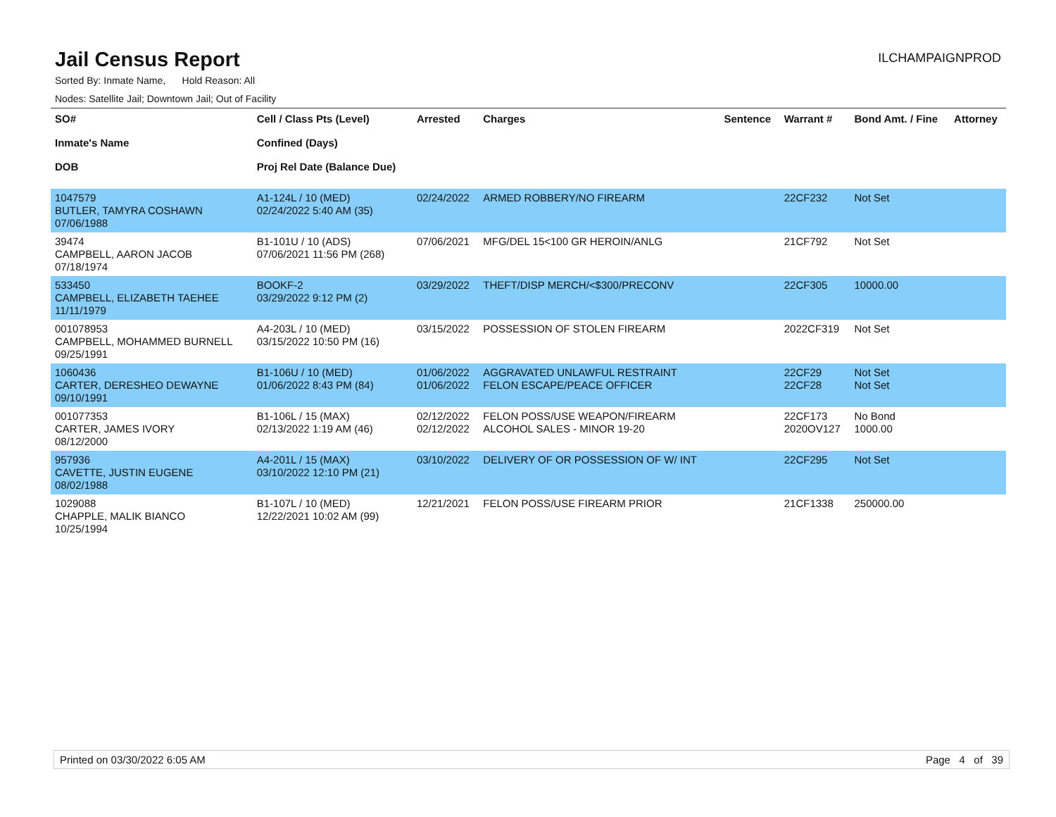Jail Census Report
ILCHAMPAIGNPROD
Sorted By: Inmate Name, Hold Reason: All
Nodes: Satellite Jail; Downtown Jail; Out of Facility
| SO# Inmate's Name DOB | Cell / Class Pts (Level) Confined (Days) Proj Rel Date (Balance Due) | Arrested | Charges | Sentence | Warrant # | Bond Amt. / Fine | Attorney |
| --- | --- | --- | --- | --- | --- | --- | --- |
| 1047579 BUTLER, TAMYRA COSHAWN 07/06/1988 | A1-124L / 10 (MED) 02/24/2022 5:40 AM (35) | 02/24/2022 | ARMED ROBBERY/NO FIREARM | | 22CF232 | Not Set | |
| 39474 CAMPBELL, AARON JACOB 07/18/1974 | B1-101U / 10 (ADS) 07/06/2021 11:56 PM (268) | 07/06/2021 | MFG/DEL 15<100 GR HEROIN/ANLG | | 21CF792 | Not Set | |
| 533450 CAMPBELL, ELIZABETH TAEHEE 11/11/1979 | BOOKF-2 03/29/2022 9:12 PM (2) | 03/29/2022 | THEFT/DISP MERCH/<$300/PRECONV | | 22CF305 | 10000.00 | |
| 001078953 CAMPBELL, MOHAMMED BURNELL 09/25/1991 | A4-203L / 10 (MED) 03/15/2022 10:50 PM (16) | 03/15/2022 | POSSESSION OF STOLEN FIREARM | | 2022CF319 | Not Set | |
| 1060436 CARTER, DERESHEO DEWAYNE 09/10/1991 | B1-106U / 10 (MED) 01/06/2022 8:43 PM (84) | 01/06/2022 01/06/2022 | AGGRAVATED UNLAWFUL RESTRAINT FELON ESCAPE/PEACE OFFICER | | 22CF29 22CF28 | Not Set Not Set | |
| 001077353 CARTER, JAMES IVORY 08/12/2000 | B1-106L / 15 (MAX) 02/13/2022 1:19 AM (46) | 02/12/2022 02/12/2022 | FELON POSS/USE WEAPON/FIREARM ALCOHOL SALES - MINOR 19-20 | | 22CF173 2020OV127 | No Bond 1000.00 | |
| 957936 CAVETTE, JUSTIN EUGENE 08/02/1988 | A4-201L / 15 (MAX) 03/10/2022 12:10 PM (21) | 03/10/2022 | DELIVERY OF OR POSSESSION OF W/ INT | | 22CF295 | Not Set | |
| 1029088 CHAPPLE, MALIK BIANCO 10/25/1994 | B1-107L / 10 (MED) 12/22/2021 10:02 AM (99) | 12/21/2021 | FELON POSS/USE FIREARM PRIOR | | 21CF1338 | 250000.00 | |
Printed on 03/30/2022 6:05 AM Page 4 of 39